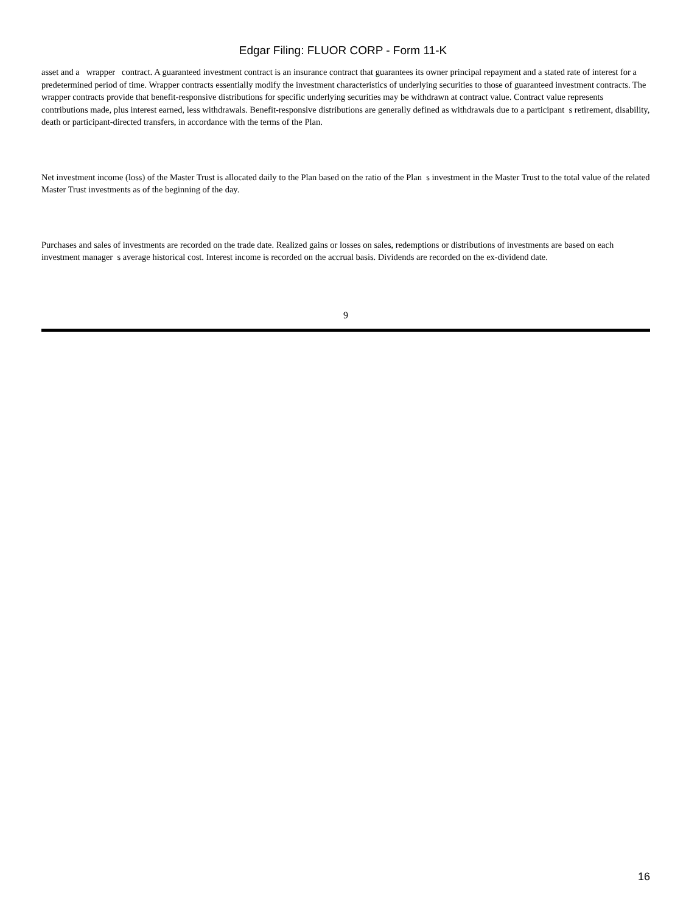Edgar Filing: FLUOR CORP - Form 11-K
asset and a wrapper contract. A guaranteed investment contract is an insurance contract that guarantees its owner principal repayment and a stated rate of interest for a predetermined period of time. Wrapper contracts essentially modify the investment characteristics of underlying securities to those of guaranteed investment contracts. The wrapper contracts provide that benefit-responsive distributions for specific underlying securities may be withdrawn at contract value. Contract value represents contributions made, plus interest earned, less withdrawals. Benefit-responsive distributions are generally defined as withdrawals due to a participant s retirement, disability, death or participant-directed transfers, in accordance with the terms of the Plan.
Net investment income (loss) of the Master Trust is allocated daily to the Plan based on the ratio of the Plan s investment in the Master Trust to the total value of the related Master Trust investments as of the beginning of the day.
Purchases and sales of investments are recorded on the trade date. Realized gains or losses on sales, redemptions or distributions of investments are based on each investment manager s average historical cost. Interest income is recorded on the accrual basis. Dividends are recorded on the ex-dividend date.
9
16